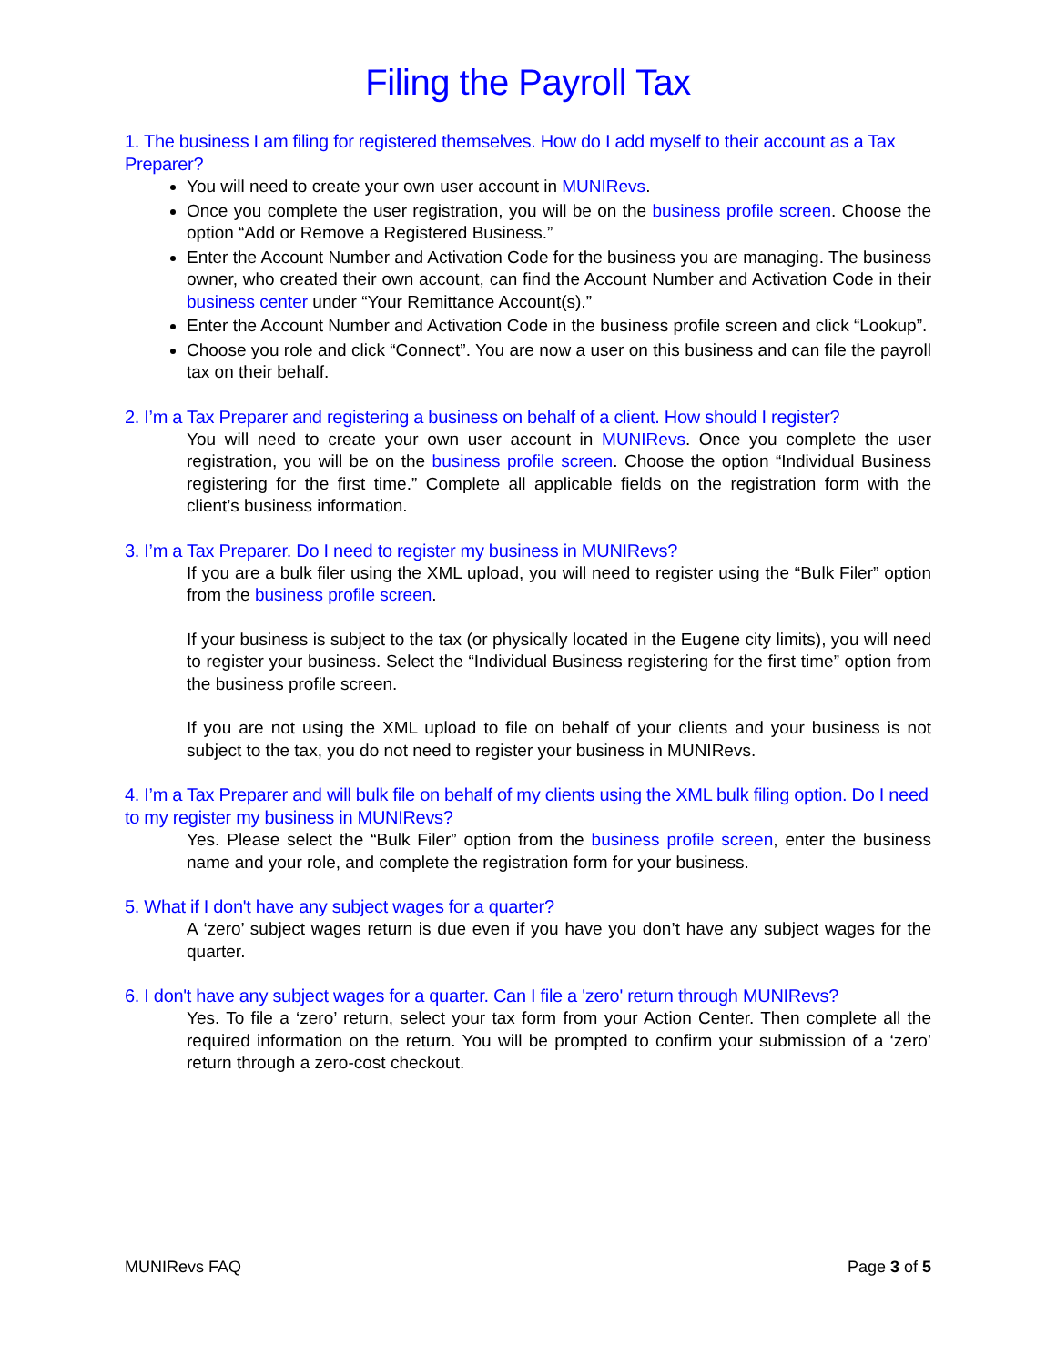Filing the Payroll Tax
1. The business I am filing for registered themselves. How do I add myself to their account as a Tax Preparer?
You will need to create your own user account in MUNIRevs.
Once you complete the user registration, you will be on the business profile screen. Choose the option “Add or Remove a Registered Business.”
Enter the Account Number and Activation Code for the business you are managing. The business owner, who created their own account, can find the Account Number and Activation Code in their business center under “Your Remittance Account(s).”
Enter the Account Number and Activation Code in the business profile screen and click “Lookup”.
Choose you role and click “Connect”. You are now a user on this business and can file the payroll tax on their behalf.
2. I’m a Tax Preparer and registering a business on behalf of a client. How should I register?
You will need to create your own user account in MUNIRevs. Once you complete the user registration, you will be on the business profile screen. Choose the option “Individual Business registering for the first time.” Complete all applicable fields on the registration form with the client’s business information.
3. I’m a Tax Preparer. Do I need to register my business in MUNIRevs?
If you are a bulk filer using the XML upload, you will need to register using the “Bulk Filer” option from the business profile screen.
If your business is subject to the tax (or physically located in the Eugene city limits), you will need to register your business. Select the “Individual Business registering for the first time” option from the business profile screen.
If you are not using the XML upload to file on behalf of your clients and your business is not subject to the tax, you do not need to register your business in MUNIRevs.
4. I’m a Tax Preparer and will bulk file on behalf of my clients using the XML bulk filing option. Do I need to my register my business in MUNIRevs?
Yes. Please select the “Bulk Filer” option from the business profile screen, enter the business name and your role, and complete the registration form for your business.
5. What if I don't have any subject wages for a quarter?
A ‘zero’ subject wages return is due even if you have you don’t have any subject wages for the quarter.
6. I don't have any subject wages for a quarter. Can I file a 'zero' return through MUNIRevs?
Yes. To file a ‘zero’ return, select your tax form from your Action Center. Then complete all the required information on the return. You will be prompted to confirm your submission of a ‘zero’ return through a zero-cost checkout.
MUNIRevs FAQ Page 3 of 5